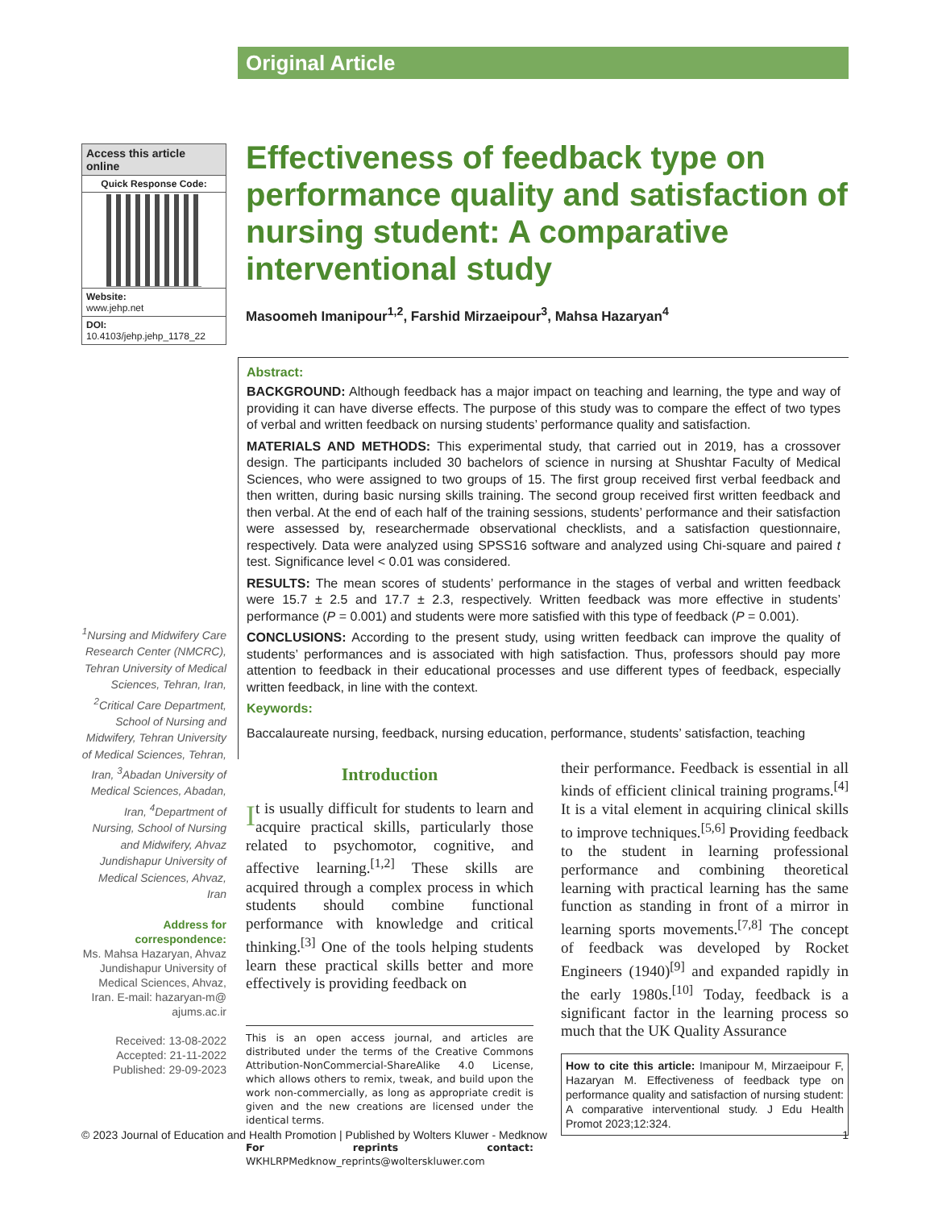Original Article
Access this article online
Quick Response Code:
Website:
www.jehp.net
DOI:
10.4103/jehp.jehp_1178_22
<sup>1</sup> Nursing and Midwifery Care Research Center (NMCRC), Tehran University of Medical Sciences, Tehran, Iran, <sup>2</sup>Critical Care Department, School of Nursing and Midwifery, Tehran University of Medical Sciences, Tehran, Iran, <sup>3</sup>Abadan University of Medical Sciences, Abadan, Iran, <sup>4</sup>Department of Nursing, School of Nursing and Midwifery, Ahvaz Jundishapur University of Medical Sciences, Ahvaz, Iran
Address for correspondence:
Ms. Mahsa Hazaryan, Ahvaz Jundishapur University of Medical Sciences, Ahvaz, Iran. E-mail: hazaryan-m@ ajums.ac.ir
Received: 13-08-2022
Accepted: 21-11-2022
Published: 29-09-2023
Effectiveness of feedback type on performance quality and satisfaction of nursing student: A comparative interventional study
Masoomeh Imanipour<sup>1,2</sup>, Farshid Mirzaeipour<sup>3</sup>, Mahsa Hazaryan<sup>4</sup>
Abstract:
BACKGROUND: Although feedback has a major impact on teaching and learning, the type and way of providing it can have diverse effects. The purpose of this study was to compare the effect of two types of verbal and written feedback on nursing students’ performance quality and satisfaction.
MATERIALS AND METHODS: This experimental study, that carried out in 2019, has a crossover design. The participants included 30 bachelors of science in nursing at Shushtar Faculty of Medical Sciences, who were assigned to two groups of 15. The first group received first verbal feedback and then written, during basic nursing skills training. The second group received first written feedback and then verbal. At the end of each half of the training sessions, students’ performance and their satisfaction were assessed by, researchermade observational checklists, and a satisfaction questionnaire, respectively. Data were analyzed using SPSS16 software and analyzed using Chi-square and paired t test. Significance level < 0.01 was considered.
RESULTS: The mean scores of students’ performance in the stages of verbal and written feedback were 15.7 ± 2.5 and 17.7 ± 2.3, respectively. Written feedback was more effective in students’ performance (P = 0.001) and students were more satisfied with this type of feedback (P = 0.001).
CONCLUSIONS: According to the present study, using written feedback can improve the quality of students’ performances and is associated with high satisfaction. Thus, professors should pay more attention to feedback in their educational processes and use different types of feedback, especially written feedback, in line with the context.
Keywords:
Baccalaureate nursing, feedback, nursing education, performance, students’ satisfaction, teaching
Introduction
It is usually difficult for students to learn and acquire practical skills, particularly those related to psychomotor, cognitive, and affective learning.<sup>[1,2]</sup> These skills are acquired through a complex process in which students should combine functional performance with knowledge and critical thinking.<sup>[3]</sup> One of the tools helping students learn these practical skills better and more effectively is providing feedback on
This is an open access journal, and articles are distributed under the terms of the Creative Commons Attribution-NonCommercial-ShareAlike 4.0 License, which allows others to remix, tweak, and build upon the work non-commercially, as long as appropriate credit is given and the new creations are licensed under the identical terms.
For reprints contact: WKHLRPMedknow_reprints@wolterskluwer.com
their performance. Feedback is essential in all kinds of efficient clinical training programs.<sup>[4]</sup> It is a vital element in acquiring clinical skills to improve techniques.<sup>[5,6]</sup> Providing feedback to the student in learning professional performance and combining theoretical learning with practical learning has the same function as standing in front of a mirror in learning sports movements.<sup>[7,8]</sup> The concept of feedback was developed by Rocket Engineers (1940)<sup>[9]</sup> and expanded rapidly in the early 1980s.<sup>[10]</sup> Today, feedback is a significant factor in the learning process so much that the UK Quality Assurance
How to cite this article: Imanipour M, Mirzaeipour F, Hazaryan M. Effectiveness of feedback type on performance quality and satisfaction of nursing student: A comparative interventional study. J Edu Health Promot 2023;12:324.
© 2023 Journal of Education and Health Promotion | Published by Wolters Kluwer - Medknow 1